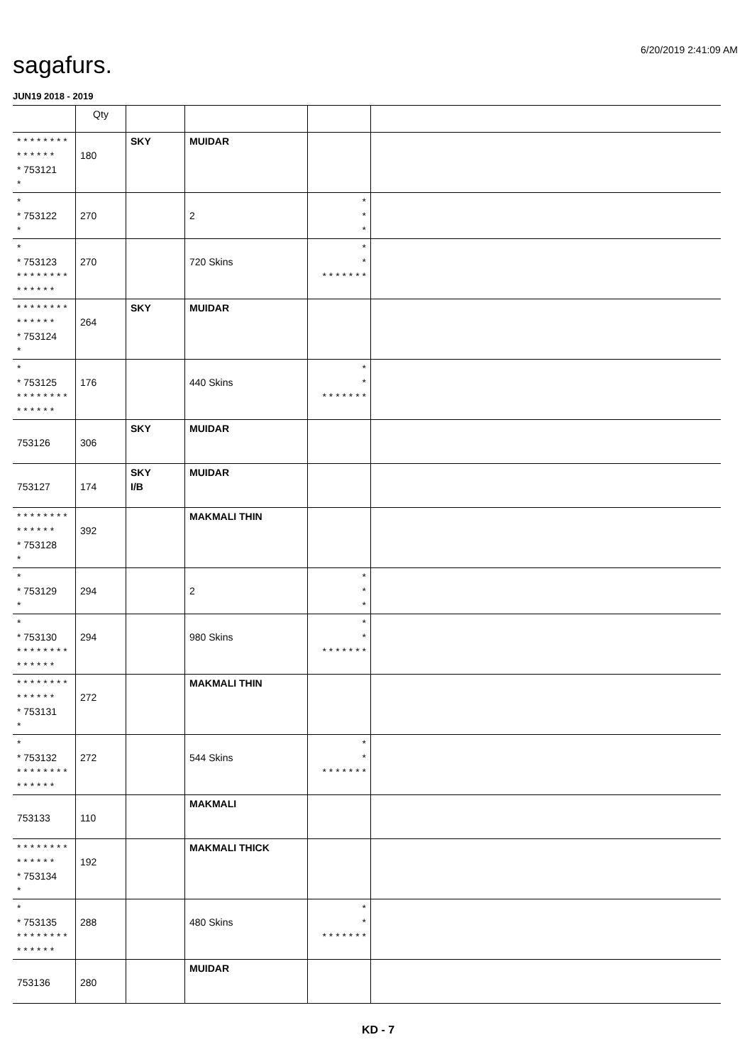6/20/2019 2:41:09 AM
sagafurs.
JUN19 2018 - 2019
| | Qty | | | | |
| --- | --- | --- | --- | --- | --- |
| * * * * * * * * * * * * * * * 753121 * | 180 | SKY | MUIDAR | | |
| * * 753122 * | 270 | | 2 | * * * | |
| * * 753123 * * * * * * * * * * * * * * | 270 | | 720 Skins | * * * * * * * * * | |
| * * * * * * * * * * * * * * * 753124 * | 264 | SKY | MUIDAR | | |
| * * 753125 * * * * * * * * * * * * * * | 176 | | 440 Skins | * * * * * * * * * | |
| 753126 | 306 | SKY | MUIDAR | | |
| 753127 | 174 | SKY I/B | MUIDAR | | |
| * * * * * * * * * * * * * * * 753128 * | 392 | | MAKMALI THIN | | |
| * * 753129 * | 294 | | 2 | * * * | |
| * * 753130 * * * * * * * * * * * * * * | 294 | | 980 Skins | * * * * * * * * * | |
| * * * * * * * * * * * * * * * 753131 * | 272 | | MAKMALI THIN | | |
| * * 753132 * * * * * * * * * * * * * * | 272 | | 544 Skins | * * * * * * * * * | |
| 753133 | 110 | | MAKMALI | | |
| * * * * * * * * * * * * * * * 753134 * | 192 | | MAKMALI THICK | | |
| * * 753135 * * * * * * * * * * * * * * | 288 | | 480 Skins | * * * * * * * * * | |
| 753136 | 280 | | MUIDAR | | |
KD - 7